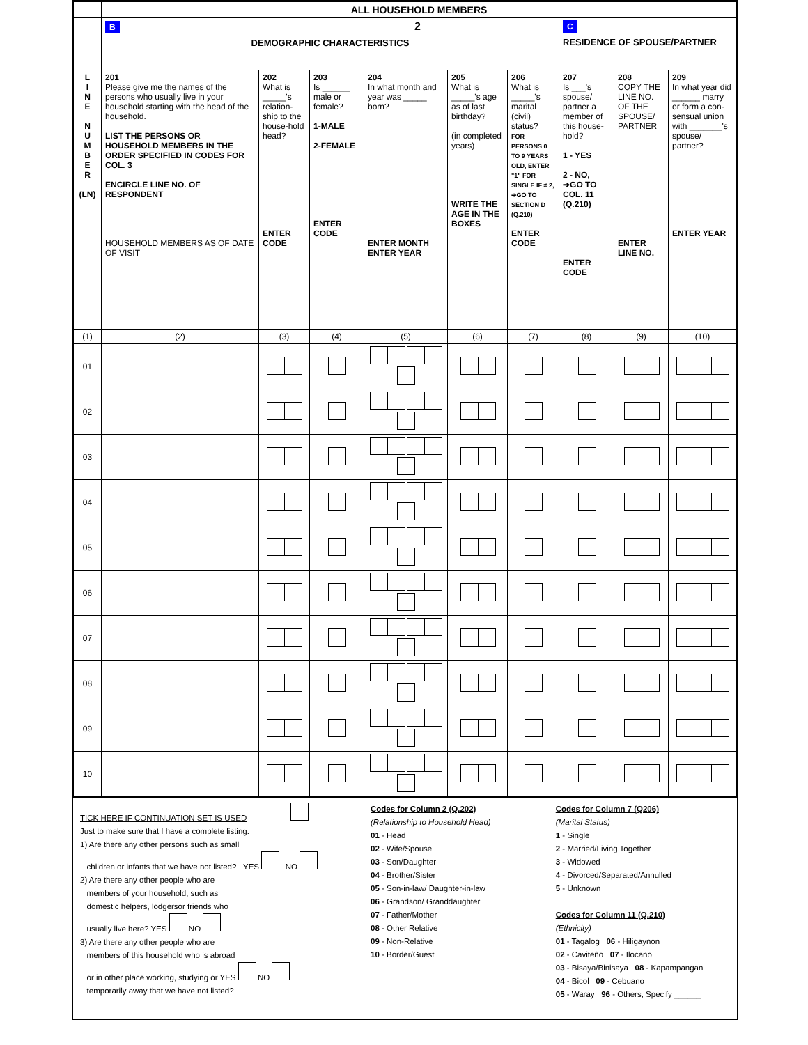| | ALL HOUSEHOLD MEMBERS | | | | | | | | |
| | B 2 DEMOGRAPHIC CHARACTERISTICS | | | | | | C RESIDENCE OF SPOUSE/PARTNER | | |
| L I N E N U M B E R (LN) | 201 Please give me the names of the persons who usually live in your household starting with the head of the household. LIST THE PERSONS OR HOUSEHOLD MEMBERS IN THE ORDER SPECIFIED IN CODES FOR COL. 3 ENCIRCLE LINE NO. OF RESPONDENT HOUSEHOLD MEMBERS AS OF DATE OF VISIT | 202 What is _____'s relation-ship to the house-hold head? ENTER CODE | 203 Is ______ male or female? 1-MALE 2-FEMALE ENTER CODE | 204 In what month and year was _____ born? ENTER MONTH ENTER YEAR | 205 What is _____'s age as of last birthday? (in completed years) WRITE THE AGE IN THE BOXES | 206 What is _____'s marital (civil) status? FOR PERSONS 0 TO 9 YEARS OLD, ENTER "1" FOR SINGLE IF ≠ 2, ➔GO TO SECTION D (Q.210) ENTER CODE | 207 Is ___'s spouse/ partner a member of this house-hold? 1 - YES 2 - NO, ➔GO TO COL. 11 (Q.210) ENTER CODE | 208 COPY THE LINE NO. OF THE SPOUSE/ PARTNER ENTER LINE NO. | 209 In what year did ______ marry or form a con-sensual union with _______'s spouse/ partner? ENTER YEAR |
| (1) | (2) | (3) | (4) | (5) | (6) | (7) | (8) | (9) | (10) |
| 01 | | | | | | | | | |
| 02 | | | | | | | | | |
| 03 | | | | | | | | | |
| 04 | | | | | | | | | |
| 05 | | | | | | | | | |
| 06 | | | | | | | | | |
| 07 | | | | | | | | | |
| 08 | | | | | | | | | |
| 09 | | | | | | | | | |
| 10 | | | | | | | | | |
| TICK HERE IF CONTINUATION SET IS USED Just to make sure that I have a complete listing: 1) Are there any other persons such as small children or infants that we have not listed? YES NO 2) Are there any other people who are members of your household, such as domestic helpers, lodgersor friends who usually live here? YES NO 3) Are there any other people who are members of this household who is abroad or in other place working, studying or YES NO temporarily away that we have not listed? | Codes for Column 2 (Q.202) (Relationship to Household Head) 01 - Head 02 - Wife/Spouse 03 - Son/Daughter 04 - Brother/Sister 05 - Son-in-law/ Daughter-in-law 06 - Grandson/ Granddaughter 07 - Father/Mother 08 - Other Relative 09 - Non-Relative 10 - Border/Guest | Codes for Column 7 (Q206) (Marital Status) 1 - Single 2 - Married/Living Together 3 - Widowed 4 - Divorced/Separated/Annulled 5 - Unknown Codes for Column 11 (Q.210) (Ethnicity) 01 - Tagalog 06 - Hiligaynon 02 - Caviteño 07 - Ilocano 03 - Bisaya/Binisaya 08 - Kapampangan 04 - Bicol 09 - Cebuano 05 - Waray 96 - Others, Specify ______ |